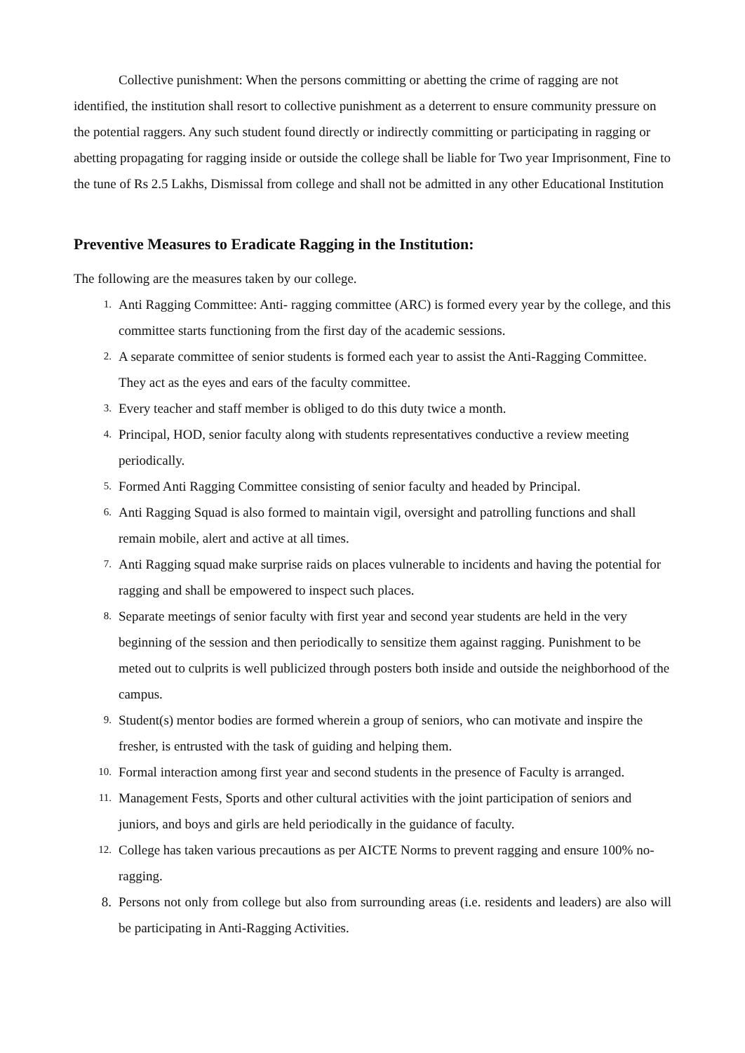Collective punishment: When the persons committing or abetting the crime of ragging are not identified, the institution shall resort to collective punishment as a deterrent to ensure community pressure on the potential raggers. Any such student found directly or indirectly committing or participating in ragging or abetting propagating for ragging inside or outside the college shall be liable for Two year Imprisonment, Fine to the tune of Rs 2.5 Lakhs, Dismissal from college and shall not be admitted in any other Educational Institution
Preventive Measures to Eradicate Ragging in the Institution:
The following are the measures taken by our college.
1. Anti Ragging Committee: Anti- ragging committee (ARC) is formed every year by the college, and this committee starts functioning from the first day of the academic sessions.
2. A separate committee of senior students is formed each year to assist the Anti-Ragging Committee. They act as the eyes and ears of the faculty committee.
3. Every teacher and staff member is obliged to do this duty twice a month.
4. Principal, HOD, senior faculty along with students representatives conductive a review meeting periodically.
5. Formed Anti Ragging Committee consisting of senior faculty and headed by Principal.
6. Anti Ragging Squad is also formed to maintain vigil, oversight and patrolling functions and shall remain mobile, alert and active at all times.
7. Anti Ragging squad make surprise raids on places vulnerable to incidents and having the potential for ragging and shall be empowered to inspect such places.
8. Separate meetings of senior faculty with first year and second year students are held in the very beginning of the session and then periodically to sensitize them against ragging. Punishment to be meted out to culprits is well publicized through posters both inside and outside the neighborhood of the campus.
9. Student(s) mentor bodies are formed wherein a group of seniors, who can motivate and inspire the fresher, is entrusted with the task of guiding and helping them.
10. Formal interaction among first year and second students in the presence of Faculty is arranged.
11. Management Fests, Sports and other cultural activities with the joint participation of seniors and juniors, and boys and girls are held periodically in the guidance of faculty.
12. College has taken various precautions as per AICTE Norms to prevent ragging and ensure 100% no-ragging.
8. Persons not only from college but also from surrounding areas (i.e. residents and leaders) are also will be participating in Anti-Ragging Activities.